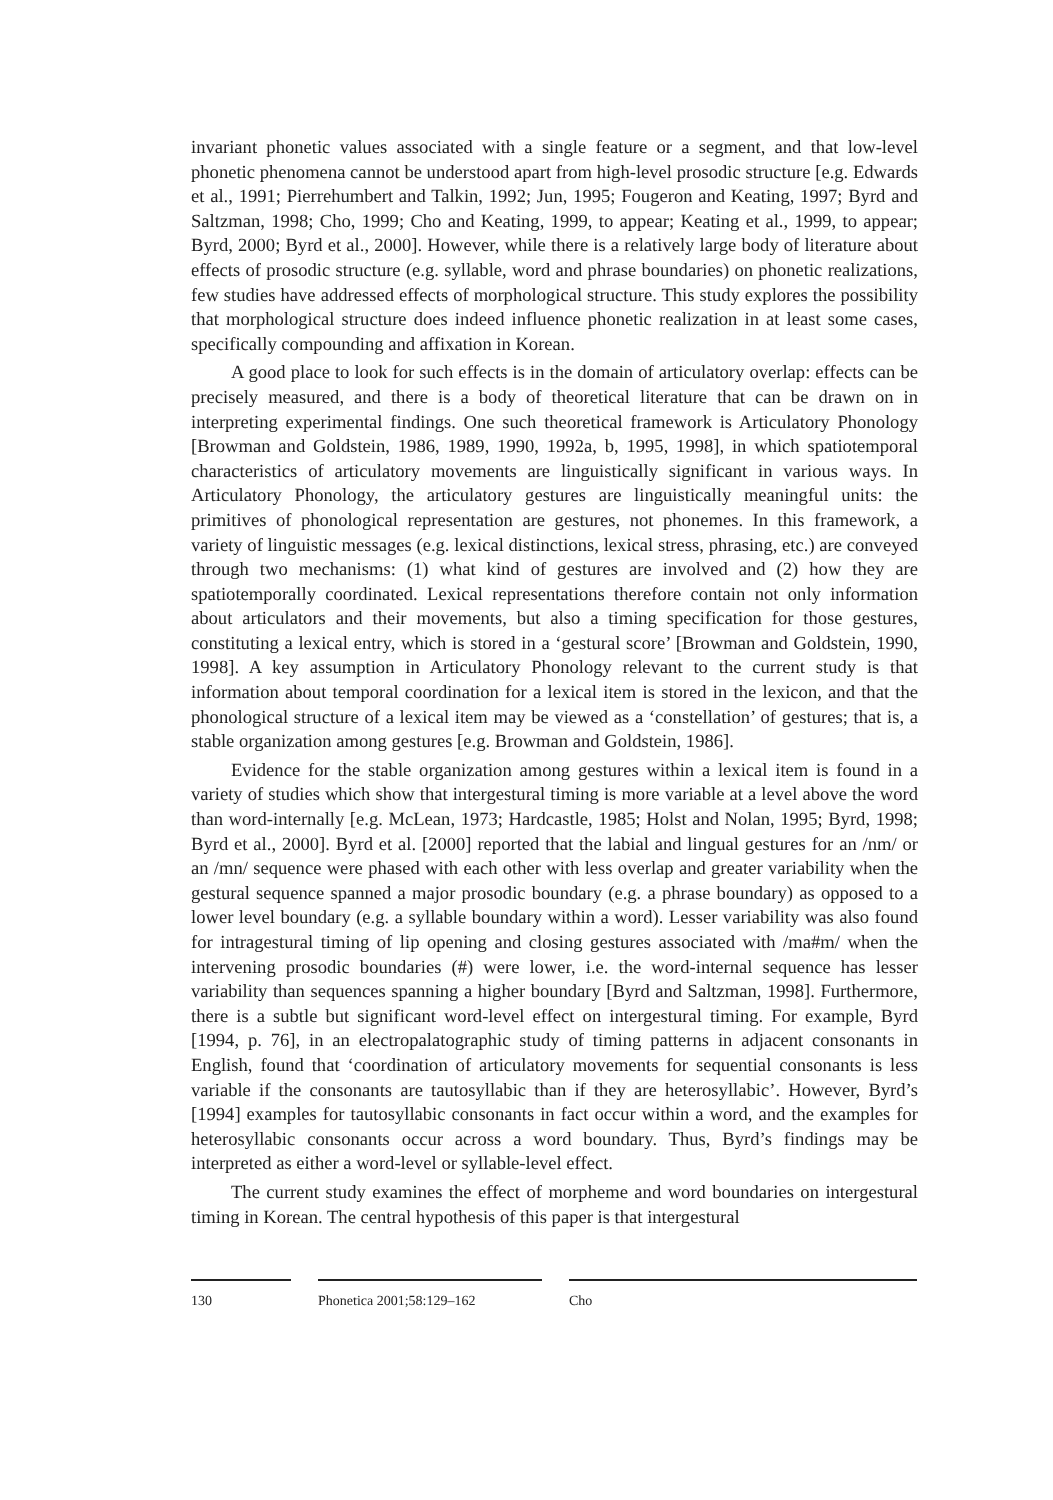invariant phonetic values associated with a single feature or a segment, and that low-level phonetic phenomena cannot be understood apart from high-level prosodic structure [e.g. Edwards et al., 1991; Pierrehumbert and Talkin, 1992; Jun, 1995; Fougeron and Keating, 1997; Byrd and Saltzman, 1998; Cho, 1999; Cho and Keating, 1999, to appear; Keating et al., 1999, to appear; Byrd, 2000; Byrd et al., 2000]. However, while there is a relatively large body of literature about effects of prosodic structure (e.g. syllable, word and phrase boundaries) on phonetic realizations, few studies have addressed effects of morphological structure. This study explores the possibility that morphological structure does indeed influence phonetic realization in at least some cases, specifically compounding and affixation in Korean.
A good place to look for such effects is in the domain of articulatory overlap: effects can be precisely measured, and there is a body of theoretical literature that can be drawn on in interpreting experimental findings. One such theoretical framework is Articulatory Phonology [Browman and Goldstein, 1986, 1989, 1990, 1992a, b, 1995, 1998], in which spatiotemporal characteristics of articulatory movements are linguistically significant in various ways. In Articulatory Phonology, the articulatory gestures are linguistically meaningful units: the primitives of phonological representation are gestures, not phonemes. In this framework, a variety of linguistic messages (e.g. lexical distinctions, lexical stress, phrasing, etc.) are conveyed through two mechanisms: (1) what kind of gestures are involved and (2) how they are spatiotemporally coordinated. Lexical representations therefore contain not only information about articulators and their movements, but also a timing specification for those gestures, constituting a lexical entry, which is stored in a ‘gestural score’ [Browman and Goldstein, 1990, 1998]. A key assumption in Articulatory Phonology relevant to the current study is that information about temporal coordination for a lexical item is stored in the lexicon, and that the phonological structure of a lexical item may be viewed as a ‘constellation’ of gestures; that is, a stable organization among gestures [e.g. Browman and Goldstein, 1986].
Evidence for the stable organization among gestures within a lexical item is found in a variety of studies which show that intergestural timing is more variable at a level above the word than word-internally [e.g. McLean, 1973; Hardcastle, 1985; Holst and Nolan, 1995; Byrd, 1998; Byrd et al., 2000]. Byrd et al. [2000] reported that the labial and lingual gestures for an /nm/ or an /mn/ sequence were phased with each other with less overlap and greater variability when the gestural sequence spanned a major prosodic boundary (e.g. a phrase boundary) as opposed to a lower level boundary (e.g. a syllable boundary within a word). Lesser variability was also found for intragestural timing of lip opening and closing gestures associated with /ma#m/ when the intervening prosodic boundaries (#) were lower, i.e. the word-internal sequence has lesser variability than sequences spanning a higher boundary [Byrd and Saltzman, 1998]. Furthermore, there is a subtle but significant word-level effect on intergestural timing. For example, Byrd [1994, p. 76], in an electropalatographic study of timing patterns in adjacent consonants in English, found that ‘coordination of articulatory movements for sequential consonants is less variable if the consonants are tautosyllabic than if they are heterosyllabic’. However, Byrd’s [1994] examples for tautosyllabic consonants in fact occur within a word, and the examples for heterosyllabic consonants occur across a word boundary. Thus, Byrd’s findings may be interpreted as either a word-level or syllable-level effect.
The current study examines the effect of morpheme and word boundaries on intergestural timing in Korean. The central hypothesis of this paper is that intergestural
130 Phonetica 2001;58:129–162 Cho